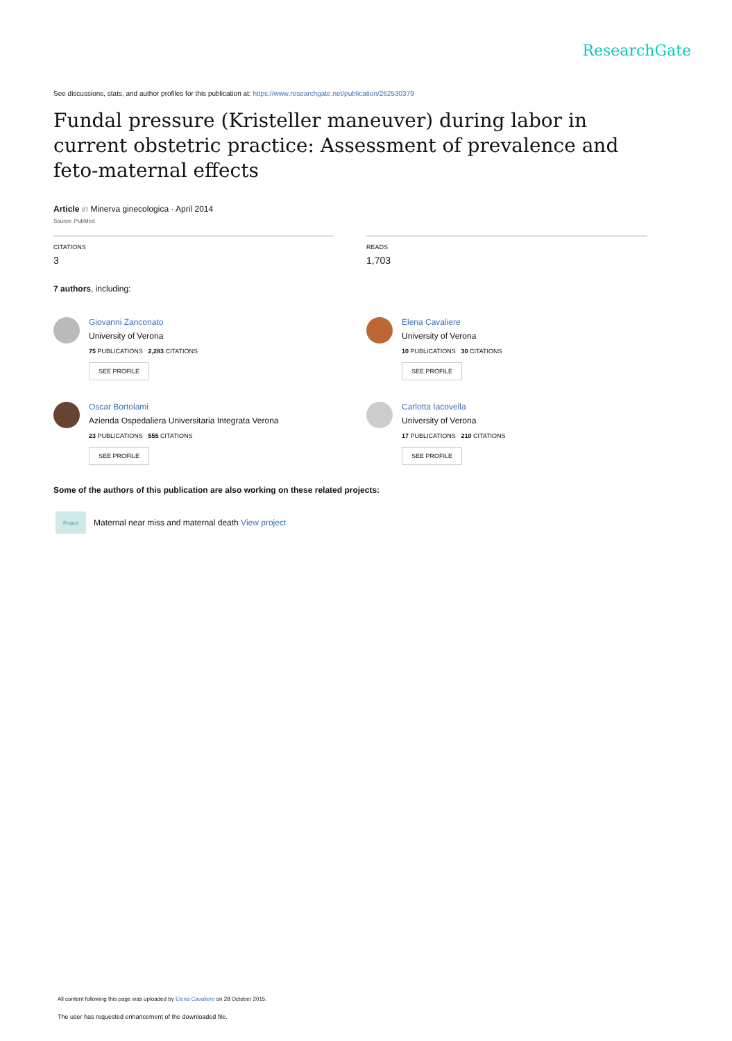ResearchGate
See discussions, stats, and author profiles for this publication at: https://www.researchgate.net/publication/262530379
Fundal pressure (Kristeller maneuver) during labor in current obstetric practice: Assessment of prevalence and feto-maternal effects
Article in Minerva ginecologica · April 2014
Source: PubMed
CITATIONS
3
READS
1,703
7 authors, including:
Giovanni Zanconato
University of Verona
75 PUBLICATIONS 2,283 CITATIONS
SEE PROFILE
Oscar Bortolami
Azienda Ospedaliera Universitaria Integrata Verona
23 PUBLICATIONS 555 CITATIONS
SEE PROFILE
Elena Cavaliere
University of Verona
10 PUBLICATIONS 30 CITATIONS
SEE PROFILE
Carlotta Iacovella
University of Verona
17 PUBLICATIONS 210 CITATIONS
SEE PROFILE
Some of the authors of this publication are also working on these related projects:
Project
Maternal near miss and maternal death View project
All content following this page was uploaded by Elena Cavaliere on 28 October 2015.
The user has requested enhancement of the downloaded file.